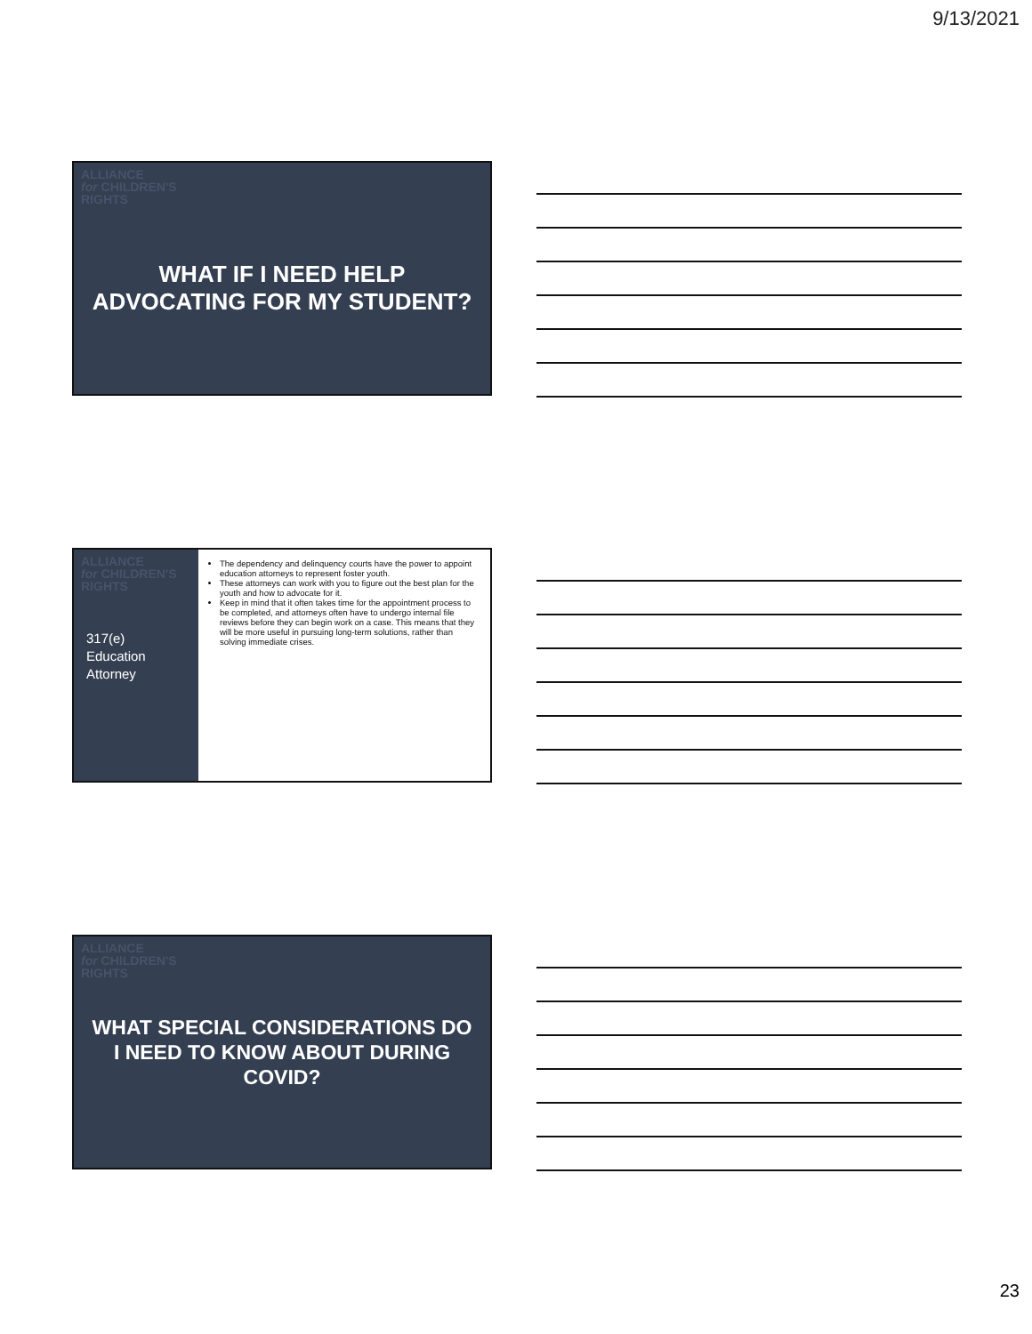9/13/2021
ALLIANCE
for CHILDREN'S
RIGHTS
WHAT IF I NEED HELP ADVOCATING FOR MY STUDENT?
ALLIANCE
for CHILDREN'S
RIGHTS
317(e)
Education
Attorney
The dependency and delinquency courts have the power to appoint education attorneys to represent foster youth.
These attorneys can work with you to figure out the best plan for the youth and how to advocate for it.
Keep in mind that it often takes time for the appointment process to be completed, and attorneys often have to undergo internal file reviews before they can begin work on a case. This means that they will be more useful in pursuing long-term solutions, rather than solving immediate crises.
ALLIANCE
for CHILDREN'S
RIGHTS
WHAT SPECIAL CONSIDERATIONS DO I NEED TO KNOW ABOUT DURING COVID?
23